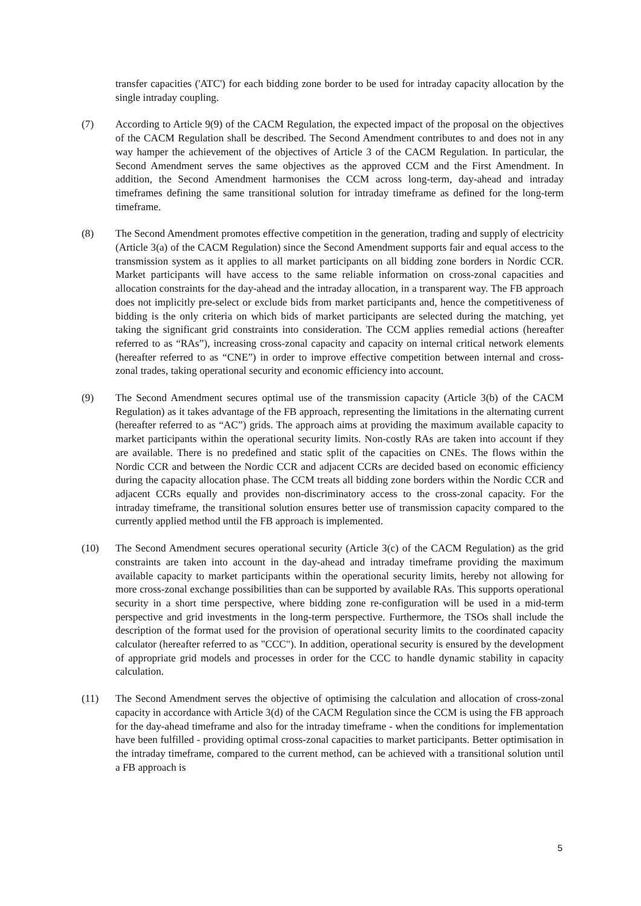transfer capacities ('ATC') for each bidding zone border to be used for intraday capacity allocation by the single intraday coupling.
(7) According to Article 9(9) of the CACM Regulation, the expected impact of the proposal on the objectives of the CACM Regulation shall be described. The Second Amendment contributes to and does not in any way hamper the achievement of the objectives of Article 3 of the CACM Regulation. In particular, the Second Amendment serves the same objectives as the approved CCM and the First Amendment. In addition, the Second Amendment harmonises the CCM across long-term, day-ahead and intraday timeframes defining the same transitional solution for intraday timeframe as defined for the long-term timeframe.
(8) The Second Amendment promotes effective competition in the generation, trading and supply of electricity (Article 3(a) of the CACM Regulation) since the Second Amendment supports fair and equal access to the transmission system as it applies to all market participants on all bidding zone borders in Nordic CCR. Market participants will have access to the same reliable information on cross-zonal capacities and allocation constraints for the day-ahead and the intraday allocation, in a transparent way. The FB approach does not implicitly pre-select or exclude bids from market participants and, hence the competitiveness of bidding is the only criteria on which bids of market participants are selected during the matching, yet taking the significant grid constraints into consideration. The CCM applies remedial actions (hereafter referred to as “RAs”), increasing cross-zonal capacity and capacity on internal critical network elements (hereafter referred to as “CNE”) in order to improve effective competition between internal and cross-zonal trades, taking operational security and economic efficiency into account.
(9) The Second Amendment secures optimal use of the transmission capacity (Article 3(b) of the CACM Regulation) as it takes advantage of the FB approach, representing the limitations in the alternating current (hereafter referred to as “AC”) grids. The approach aims at providing the maximum available capacity to market participants within the operational security limits. Non-costly RAs are taken into account if they are available. There is no predefined and static split of the capacities on CNEs. The flows within the Nordic CCR and between the Nordic CCR and adjacent CCRs are decided based on economic efficiency during the capacity allocation phase. The CCM treats all bidding zone borders within the Nordic CCR and adjacent CCRs equally and provides non-discriminatory access to the cross-zonal capacity. For the intraday timeframe, the transitional solution ensures better use of transmission capacity compared to the currently applied method until the FB approach is implemented.
(10) The Second Amendment secures operational security (Article 3(c) of the CACM Regulation) as the grid constraints are taken into account in the day-ahead and intraday timeframe providing the maximum available capacity to market participants within the operational security limits, hereby not allowing for more cross-zonal exchange possibilities than can be supported by available RAs. This supports operational security in a short time perspective, where bidding zone re-configuration will be used in a mid-term perspective and grid investments in the long-term perspective. Furthermore, the TSOs shall include the description of the format used for the provision of operational security limits to the coordinated capacity calculator (hereafter referred to as "CCC"). In addition, operational security is ensured by the development of appropriate grid models and processes in order for the CCC to handle dynamic stability in capacity calculation.
(11) The Second Amendment serves the objective of optimising the calculation and allocation of cross-zonal capacity in accordance with Article 3(d) of the CACM Regulation since the CCM is using the FB approach for the day-ahead timeframe and also for the intraday timeframe - when the conditions for implementation have been fulfilled - providing optimal cross-zonal capacities to market participants. Better optimisation in the intraday timeframe, compared to the current method, can be achieved with a transitional solution until a FB approach is
5